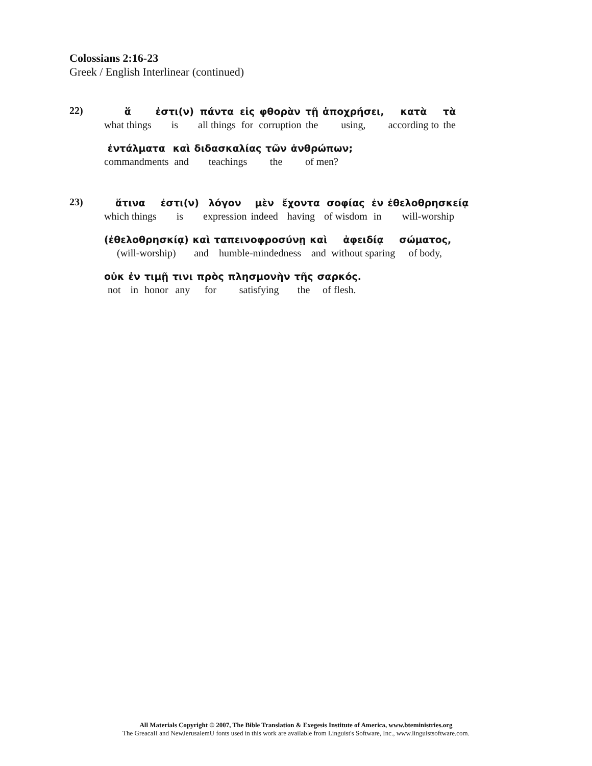Colossians 2:16-23
Greek / English Interlinear (continued)
22)
| ἅ | ἐστι(ν) | πάντα | εἰς | φθορὰν | τῇ | ἀποχρήσει, | κατὰ | τὰ |
| what things | is | all things | for | corruption | the | using, | according to | the |
| ἐντάλματα | καὶ | διδασκαλίας | τῶν | ἀνθρώπων; |
| commandments | and | teachings | the | of men? |
23)
| ἅτινα | ἐστι(ν) | λόγον | μὲν | ἔχοντα | σοφίας | ἐν | ἐθελοθρησκείᾳ |
| which things | is | expression | indeed | having | of wisdom | in | will-worship |
| (ἐθελοθρησκίᾳ) | καὶ | ταπεινοφροσύνῃ | καὶ | ἀφειδίᾳ | σώματος, |
| (will-worship) | and | humble-mindedness | and | without sparing | of body, |
| οὐκ | ἐν | τιμῇ | τινι | πρὸς | πλησμονὴν | τῆς | σαρκός. |
| not | in | honor | any | for | satisfying | the | of flesh. |
All Materials Copyright © 2007, The Bible Translation & Exegesis Institute of America, www.bteministries.org
The GreacaII and NewJerusalemU fonts used in this work are available from Linguist's Software, Inc., www.linguistsoftware.com.